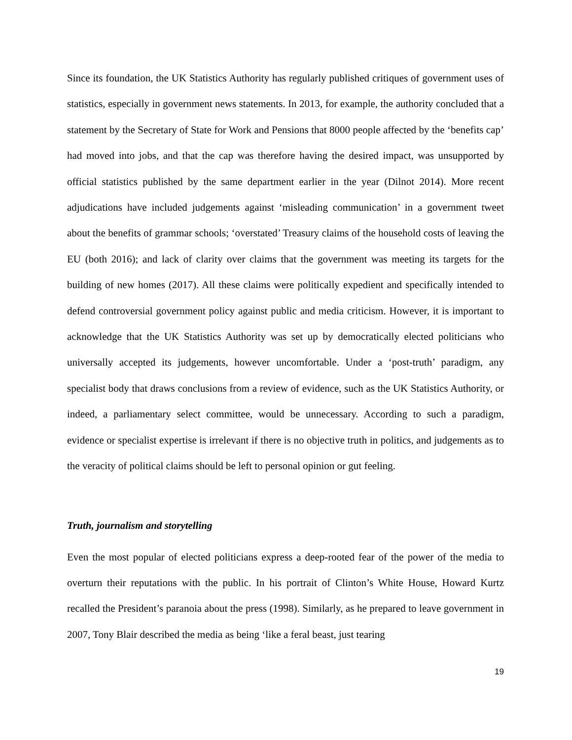Since its foundation, the UK Statistics Authority has regularly published critiques of government uses of statistics, especially in government news statements. In 2013, for example, the authority concluded that a statement by the Secretary of State for Work and Pensions that 8000 people affected by the ‘benefits cap’ had moved into jobs, and that the cap was therefore having the desired impact, was unsupported by official statistics published by the same department earlier in the year (Dilnot 2014). More recent adjudications have included judgements against ‘misleading communication’ in a government tweet about the benefits of grammar schools; ‘overstated’ Treasury claims of the household costs of leaving the EU (both 2016); and lack of clarity over claims that the government was meeting its targets for the building of new homes (2017). All these claims were politically expedient and specifically intended to defend controversial government policy against public and media criticism. However, it is important to acknowledge that the UK Statistics Authority was set up by democratically elected politicians who universally accepted its judgements, however uncomfortable. Under a ‘post-truth’ paradigm, any specialist body that draws conclusions from a review of evidence, such as the UK Statistics Authority, or indeed, a parliamentary select committee, would be unnecessary. According to such a paradigm, evidence or specialist expertise is irrelevant if there is no objective truth in politics, and judgements as to the veracity of political claims should be left to personal opinion or gut feeling.
Truth, journalism and storytelling
Even the most popular of elected politicians express a deep-rooted fear of the power of the media to overturn their reputations with the public. In his portrait of Clinton’s White House, Howard Kurtz recalled the President’s paranoia about the press (1998). Similarly, as he prepared to leave government in 2007, Tony Blair described the media as being ‘like a feral beast, just tearing
19